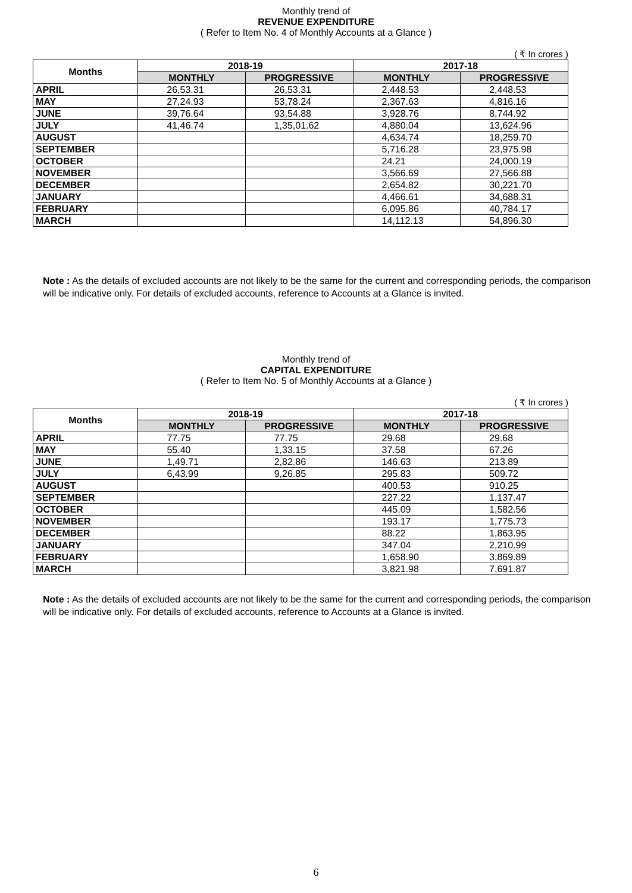Monthly trend of
REVENUE EXPENDITURE
( Refer to Item No. 4 of Monthly Accounts at a Glance )
( ₹ In crores )
| Months | 2018-19 | | 2017-18 | |
| --- | --- | --- | --- | --- |
| | MONTHLY | PROGRESSIVE | MONTHLY | PROGRESSIVE |
| APRIL | 26,53.31 | 26,53.31 | 2,448.53 | 2,448.53 |
| MAY | 27,24.93 | 53,78.24 | 2,367.63 | 4,816.16 |
| JUNE | 39,76.64 | 93,54.88 | 3,928.76 | 8,744.92 |
| JULY | 41,46.74 | 1,35,01.62 | 4,880.04 | 13,624.96 |
| AUGUST | | | 4,634.74 | 18,259.70 |
| SEPTEMBER | | | 5,716.28 | 23,975.98 |
| OCTOBER | | | 24.21 | 24,000.19 |
| NOVEMBER | | | 3,566.69 | 27,566.88 |
| DECEMBER | | | 2,654.82 | 30,221.70 |
| JANUARY | | | 4,466.61 | 34,688.31 |
| FEBRUARY | | | 6,095.86 | 40,784.17 |
| MARCH | | | 14,112.13 | 54,896.30 |
Note : As the details of excluded accounts are not likely to be the same for the current and corresponding periods, the comparison will be indicative only. For details of excluded accounts, reference to Accounts at a Glance is invited.
Monthly trend of
CAPITAL EXPENDITURE
( Refer to Item No. 5 of Monthly Accounts at a Glance )
( ₹ In crores )
| Months | 2018-19 | | 2017-18 | |
| --- | --- | --- | --- | --- |
| | MONTHLY | PROGRESSIVE | MONTHLY | PROGRESSIVE |
| APRIL | 77.75 | 77.75 | 29.68 | 29.68 |
| MAY | 55.40 | 1,33.15 | 37.58 | 67.26 |
| JUNE | 1,49.71 | 2,82.86 | 146.63 | 213.89 |
| JULY | 6,43.99 | 9,26.85 | 295.83 | 509.72 |
| AUGUST | | | 400.53 | 910.25 |
| SEPTEMBER | | | 227.22 | 1,137.47 |
| OCTOBER | | | 445.09 | 1,582.56 |
| NOVEMBER | | | 193.17 | 1,775.73 |
| DECEMBER | | | 88.22 | 1,863.95 |
| JANUARY | | | 347.04 | 2,210.99 |
| FEBRUARY | | | 1,658.90 | 3,869.89 |
| MARCH | | | 3,821.98 | 7,691.87 |
Note : As the details of excluded accounts are not likely to be the same for the current and corresponding periods, the comparison will be indicative only. For details of excluded accounts, reference to Accounts at a Glance is invited.
6